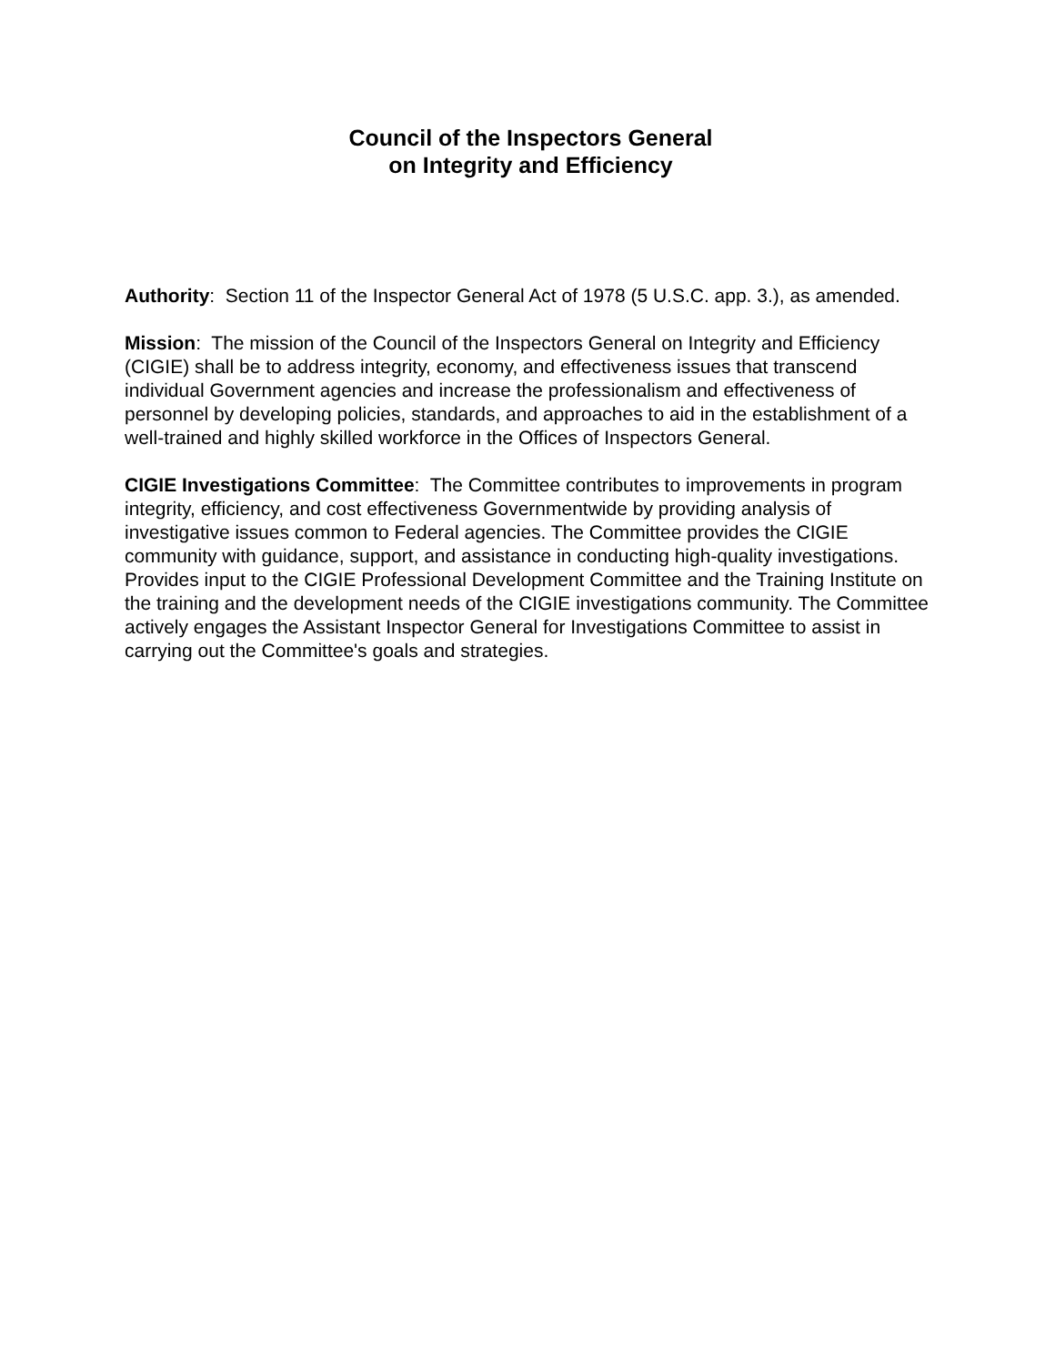Council of the Inspectors General
on Integrity and Efficiency
Authority: Section 11 of the Inspector General Act of 1978 (5 U.S.C. app. 3.), as amended.
Mission: The mission of the Council of the Inspectors General on Integrity and Efficiency (CIGIE) shall be to address integrity, economy, and effectiveness issues that transcend individual Government agencies and increase the professionalism and effectiveness of personnel by developing policies, standards, and approaches to aid in the establishment of a well-trained and highly skilled workforce in the Offices of Inspectors General.
CIGIE Investigations Committee: The Committee contributes to improvements in program integrity, efficiency, and cost effectiveness Governmentwide by providing analysis of investigative issues common to Federal agencies. The Committee provides the CIGIE community with guidance, support, and assistance in conducting high-quality investigations. Provides input to the CIGIE Professional Development Committee and the Training Institute on the training and the development needs of the CIGIE investigations community. The Committee actively engages the Assistant Inspector General for Investigations Committee to assist in carrying out the Committee's goals and strategies.